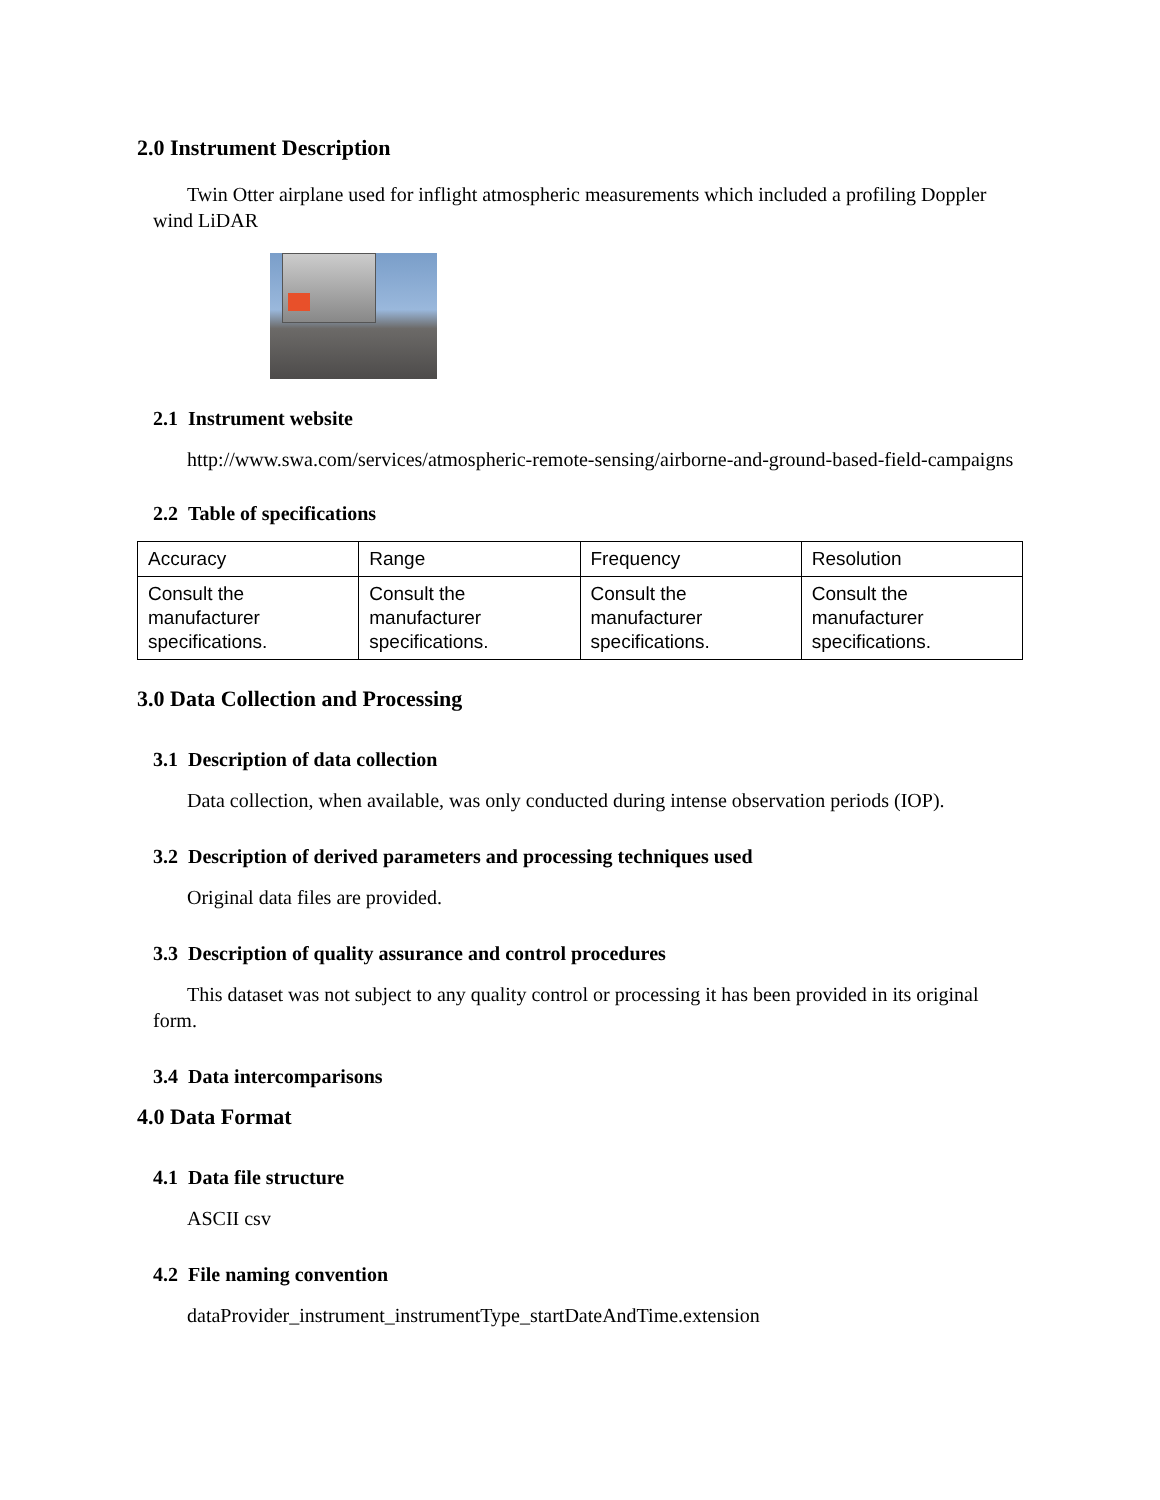2.0 Instrument Description
Twin Otter airplane used for inflight atmospheric measurements which included a profiling Doppler wind LiDAR
2.1 Instrument website
http://www.swa.com/services/atmospheric-remote-sensing/airborne-and-ground-based-field-campaigns
2.2 Table of specifications
| Accuracy | Range | Frequency | Resolution |
| Consult the manufacturer specifications. | Consult the manufacturer specifications. | Consult the manufacturer specifications. | Consult the manufacturer specifications. |
3.0 Data Collection and Processing
3.1 Description of data collection
Data collection, when available, was only conducted during intense observation periods (IOP).
3.2 Description of derived parameters and processing techniques used
Original data files are provided.
3.3 Description of quality assurance and control procedures
This dataset was not subject to any quality control or processing it has been provided in its original form.
3.4 Data intercomparisons
4.0 Data Format
4.1 Data file structure
ASCII csv
4.2 File naming convention
dataProvider_instrument_instrumentType_startDateAndTime.extension